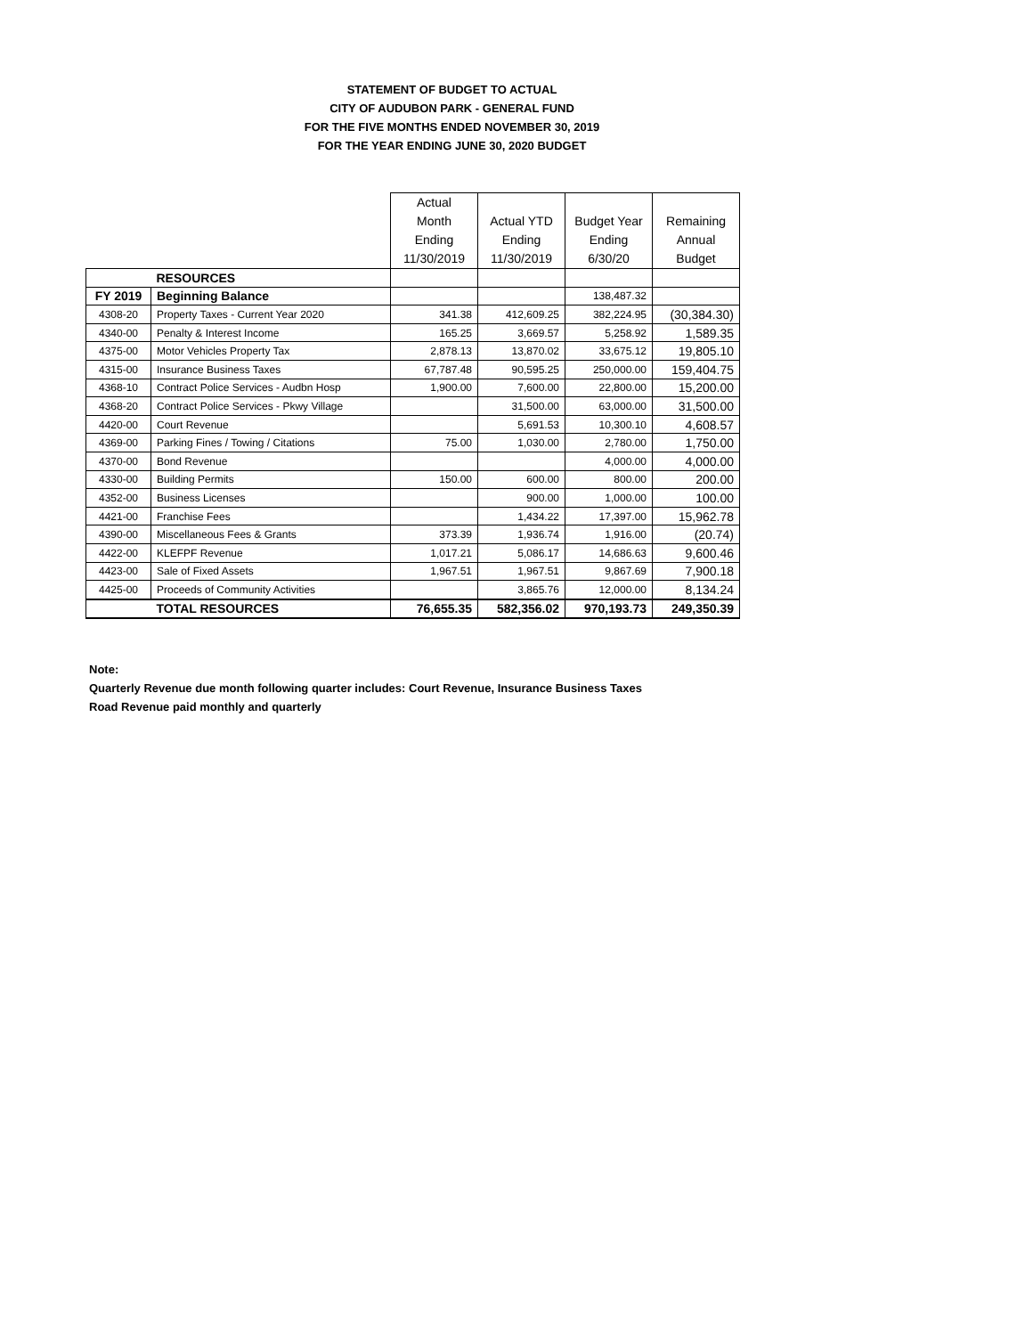STATEMENT OF BUDGET TO ACTUAL
CITY OF AUDUBON PARK - GENERAL FUND
FOR THE FIVE MONTHS ENDED NOVEMBER 30, 2019
FOR THE YEAR ENDING JUNE 30, 2020 BUDGET
| | | Actual Month Ending 11/30/2019 | Actual YTD Ending 11/30/2019 | Budget Year Ending 6/30/20 | Remaining Annual Budget |
| | RESOURCES | | | | |
| FY 2019 | Beginning Balance | | | 138,487.32 | |
| 4308-20 | Property Taxes - Current Year 2020 | 341.38 | 412,609.25 | 382,224.95 | (30,384.30) |
| 4340-00 | Penalty & Interest Income | 165.25 | 3,669.57 | 5,258.92 | 1,589.35 |
| 4375-00 | Motor Vehicles Property Tax | 2,878.13 | 13,870.02 | 33,675.12 | 19,805.10 |
| 4315-00 | Insurance Business Taxes | 67,787.48 | 90,595.25 | 250,000.00 | 159,404.75 |
| 4368-10 | Contract Police Services - Audbn Hosp | 1,900.00 | 7,600.00 | 22,800.00 | 15,200.00 |
| 4368-20 | Contract Police Services - Pkwy Village | | 31,500.00 | 63,000.00 | 31,500.00 |
| 4420-00 | Court Revenue | | 5,691.53 | 10,300.10 | 4,608.57 |
| 4369-00 | Parking Fines / Towing / Citations | 75.00 | 1,030.00 | 2,780.00 | 1,750.00 |
| 4370-00 | Bond Revenue | | | 4,000.00 | 4,000.00 |
| 4330-00 | Building Permits | 150.00 | 600.00 | 800.00 | 200.00 |
| 4352-00 | Business Licenses | | 900.00 | 1,000.00 | 100.00 |
| 4421-00 | Franchise Fees | | 1,434.22 | 17,397.00 | 15,962.78 |
| 4390-00 | Miscellaneous Fees & Grants | 373.39 | 1,936.74 | 1,916.00 | (20.74) |
| 4422-00 | KLEFPF Revenue | 1,017.21 | 5,086.17 | 14,686.63 | 9,600.46 |
| 4423-00 | Sale of Fixed Assets | 1,967.51 | 1,967.51 | 9,867.69 | 7,900.18 |
| 4425-00 | Proceeds of Community Activities | | 3,865.76 | 12,000.00 | 8,134.24 |
| | TOTAL RESOURCES | 76,655.35 | 582,356.02 | 970,193.73 | 249,350.39 |
Note:
Quarterly Revenue due month following quarter includes: Court Revenue, Insurance Business Taxes
Road Revenue paid monthly and quarterly